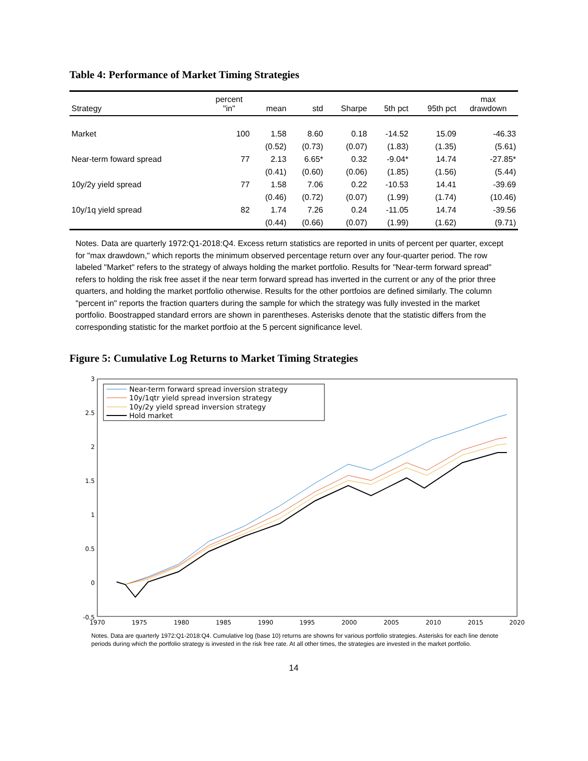Table 4: Performance of Market Timing Strategies
| Strategy | percent "in" | mean | std | Sharpe | 5th pct | 95th pct | max drawdown |
| --- | --- | --- | --- | --- | --- | --- | --- |
| Market | 100 | 1.58 | 8.60 | 0.18 | -14.52 | 15.09 | -46.33 |
| | | (0.52) | (0.73) | (0.07) | (1.83) | (1.35) | (5.61) |
| Near-term foward spread | 77 | 2.13 | 6.65* | 0.32 | -9.04* | 14.74 | -27.85* |
| | | (0.41) | (0.60) | (0.06) | (1.85) | (1.56) | (5.44) |
| 10y/2y yield spread | 77 | 1.58 | 7.06 | 0.22 | -10.53 | 14.41 | -39.69 |
| | | (0.46) | (0.72) | (0.07) | (1.99) | (1.74) | (10.46) |
| 10y/1q yield spread | 82 | 1.74 | 7.26 | 0.24 | -11.05 | 14.74 | -39.56 |
| | | (0.44) | (0.66) | (0.07) | (1.99) | (1.62) | (9.71) |
Notes. Data are quarterly 1972:Q1-2018:Q4. Excess return statistics are reported in units of percent per quarter, except for "max drawdown," which reports the minimum observed percentage return over any four-quarter period. The row labeled "Market" refers to the strategy of always holding the market portfolio. Results for "Near-term forward spread" refers to holding the risk free asset if the near term forward spread has inverted in the current or any of the prior three quarters, and holding the market portfolio otherwise. Results for the other portfoios are defined similarly. The column "percent in" reports the fraction quarters during the sample for which the strategy was fully invested in the market portfolio. Boostrapped standard errors are shown in parentheses. Asterisks denote that the statistic differs from the corresponding statistic for the market portfoio at the 5 percent significance level.
Figure 5: Cumulative Log Returns to Market Timing Strategies
3
2.5
2
1.5
1
0.5
0
-0.5
1970
1975
1980
1985
1990
1995
2000
2005
2010
2015
2020
Near-term forward spread inversion strategy
10y/1qtr yield spread inversion strategy
10y/2y yield spread inversion strategy
Hold market
Notes. Data are quarterly 1972:Q1-2018:Q4. Cumulative log (base 10) returns are showns for various portfolio strategies. Asterisks for each line denote periods during which the portfolio strategy is invested in the risk free rate. At all other times, the strategies are invested in the market portfolio.
14